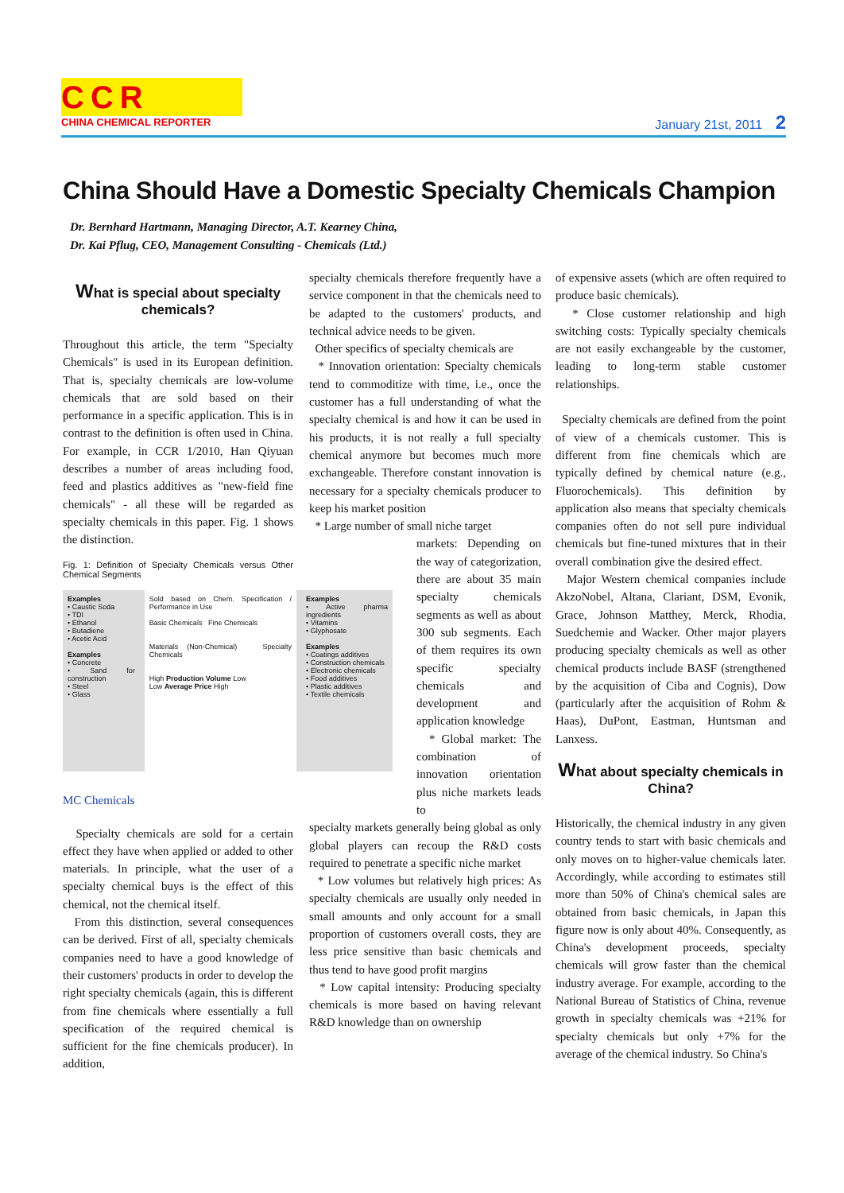CCR
CHINA CHEMICAL REPORTER January 21st, 2011 2
China Should Have a Domestic Specialty Chemicals Champion
Dr. Bernhard Hartmann, Managing Director, A.T. Kearney China,
Dr. Kai Pflug, CEO, Management Consulting - Chemicals (Ltd.)
What is special about specialty chemicals?
Throughout this article, the term "Specialty Chemicals" is used in its European definition. That is, specialty chemicals are low-volume chemicals that are sold based on their performance in a specific application. This is in contrast to the definition is often used in China. For example, in CCR 1/2010, Han Qiyuan describes a number of areas including food, feed and plastics additives as "new-field fine chemicals" - all these will be regarded as specialty chemicals in this paper. Fig. 1 shows the distinction.
Fig. 1: Definition of Specialty Chemicals versus Other Chemical Segments
Examples
• Caustic Soda
• TDI
• Ethanol
• Butadiene
• Acetic Acid
Examples
• Concrete
• Sand for construction
• Steel
• Glass
Sold based on Chem. Specification / Performance in Use
Basic Chemicals Fine Chemicals
Materials (Non-Chemical) Specialty Chemicals
High Production Volume Low
Low Average Price High
Examples
• Active pharma ingredients
• Vitamins
• Glyphosate
Examples
• Coatings additives
• Construction chemicals
• Electronic chemicals
• Food additives
• Plastic additives
• Textile chemicals
MC Chemicals
Specialty chemicals are sold for a certain effect they have when applied or added to other materials. In principle, what the user of a specialty chemical buys is the effect of this chemical, not the chemical itself.
From this distinction, several consequences can be derived. First of all, specialty chemicals companies need to have a good knowledge of their customers' products in order to develop the right specialty chemicals (again, this is different from fine chemicals where essentially a full specification of the required chemical is sufficient for the fine chemicals producer). In addition,
specialty chemicals therefore frequently have a service component in that the chemicals need to be adapted to the customers' products, and technical advice needs to be given.
Other specifics of specialty chemicals are
* Innovation orientation: Specialty chemicals tend to commoditize with time, i.e., once the customer has a full understanding of what the specialty chemical is and how it can be used in his products, it is not really a full specialty chemical anymore but becomes much more exchangeable. Therefore constant innovation is necessary for a specialty chemicals producer to keep his market position
* Large number of small niche target
markets: Depending on the way of categorization, there are about 35 main specialty chemicals segments as well as about 300 sub segments. Each of them requires its own specific specialty chemicals and development and application knowledge
* Global market: The combination of innovation orientation plus niche markets leads to
specialty markets generally being global as only global players can recoup the R&D costs required to penetrate a specific niche market
* Low volumes but relatively high prices: As specialty chemicals are usually only needed in small amounts and only account for a small proportion of customers overall costs, they are less price sensitive than basic chemicals and thus tend to have good profit margins
* Low capital intensity: Producing specialty chemicals is more based on having relevant R&D knowledge than on ownership
of expensive assets (which are often required to produce basic chemicals).
* Close customer relationship and high switching costs: Typically specialty chemicals are not easily exchangeable by the customer, leading to long-term stable customer relationships.
Specialty chemicals are defined from the point of view of a chemicals customer. This is different from fine chemicals which are typically defined by chemical nature (e.g., Fluorochemicals). This definition by application also means that specialty chemicals companies often do not sell pure individual chemicals but fine-tuned mixtures that in their overall combination give the desired effect.
Major Western chemical companies include AkzoNobel, Altana, Clariant, DSM, Evonik, Grace, Johnson Matthey, Merck, Rhodia, Suedchemie and Wacker. Other major players producing specialty chemicals as well as other chemical products include BASF (strengthened by the acquisition of Ciba and Cognis), Dow (particularly after the acquisition of Rohm & Haas), DuPont, Eastman, Huntsman and Lanxess.
What about specialty chemicals in China?
Historically, the chemical industry in any given country tends to start with basic chemicals and only moves on to higher-value chemicals later. Accordingly, while according to estimates still more than 50% of China's chemical sales are obtained from basic chemicals, in Japan this figure now is only about 40%. Consequently, as China's development proceeds, specialty chemicals will grow faster than the chemical industry average. For example, according to the National Bureau of Statistics of China, revenue growth in specialty chemicals was +21% for specialty chemicals but only +7% for the average of the chemical industry. So China's